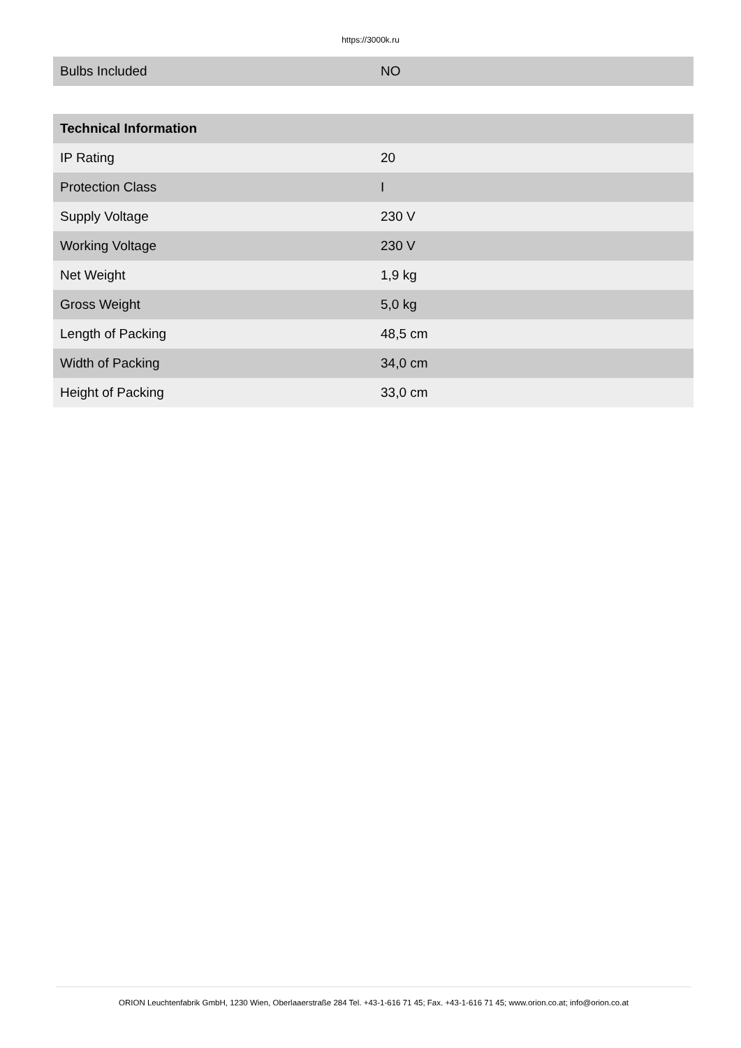https://3000k.ru
| Bulbs Included | NO |
| Technical Information | |
| --- | --- |
| IP Rating | 20 |
| Protection Class | I |
| Supply Voltage | 230 V |
| Working Voltage | 230 V |
| Net Weight | 1,9 kg |
| Gross Weight | 5,0 kg |
| Length of Packing | 48,5 cm |
| Width of Packing | 34,0 cm |
| Height of Packing | 33,0 cm |
ORION Leuchtenfabrik GmbH, 1230 Wien, Oberlaaerstraße 284 Tel. +43-1-616 71 45; Fax. +43-1-616 71 45; www.orion.co.at; info@orion.co.at